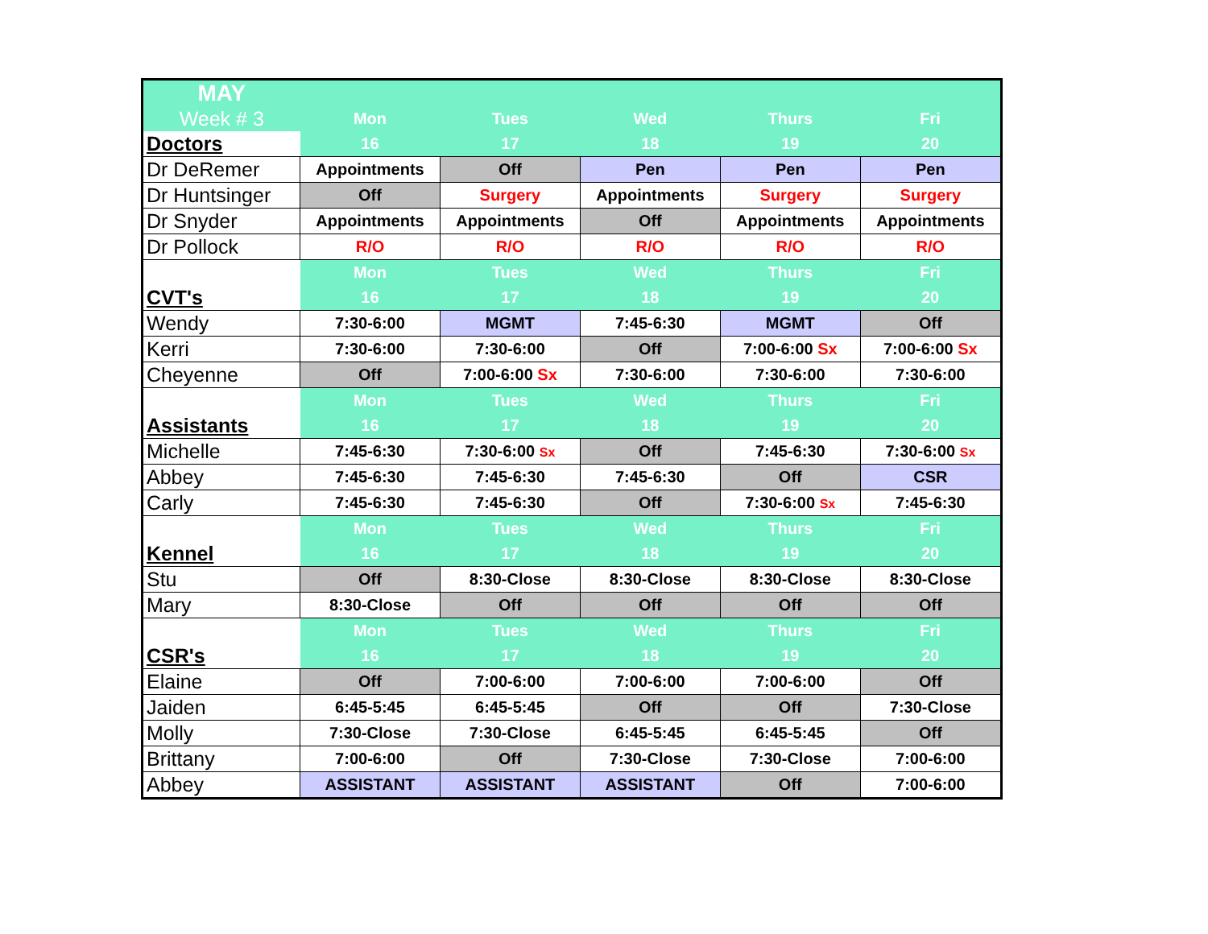| MAY | | | | | |
| Week # 3 | Mon | Tues | Wed | Thurs | Fri |
| Doctors | 16 | 17 | 18 | 19 | 20 |
| Dr DeRemer | Appointments | Off | Pen | Pen | Pen |
| Dr Huntsinger | Off | Surgery | Appointments | Surgery | Surgery |
| Dr Snyder | Appointments | Appointments | Off | Appointments | Appointments |
| Dr Pollock | R/O | R/O | R/O | R/O | R/O |
| | Mon | Tues | Wed | Thurs | Fri |
| CVT's | 16 | 17 | 18 | 19 | 20 |
| Wendy | 7:30-6:00 | MGMT | 7:45-6:30 | MGMT | Off |
| Kerri | 7:30-6:00 | 7:30-6:00 | Off | 7:00-6:00 Sx | 7:00-6:00 Sx |
| Cheyenne | Off | 7:00-6:00 Sx | 7:30-6:00 | 7:30-6:00 | 7:30-6:00 |
| | Mon | Tues | Wed | Thurs | Fri |
| Assistants | 16 | 17 | 18 | 19 | 20 |
| Michelle | 7:45-6:30 | 7:30-6:00 Sx | Off | 7:45-6:30 | 7:30-6:00 Sx |
| Abbey | 7:45-6:30 | 7:45-6:30 | 7:45-6:30 | Off | CSR |
| Carly | 7:45-6:30 | 7:45-6:30 | Off | 7:30-6:00 Sx | 7:45-6:30 |
| | Mon | Tues | Wed | Thurs | Fri |
| Kennel | 16 | 17 | 18 | 19 | 20 |
| Stu | Off | 8:30-Close | 8:30-Close | 8:30-Close | 8:30-Close |
| Mary | 8:30-Close | Off | Off | Off | Off |
| | Mon | Tues | Wed | Thurs | Fri |
| CSR's | 16 | 17 | 18 | 19 | 20 |
| Elaine | Off | 7:00-6:00 | 7:00-6:00 | 7:00-6:00 | Off |
| Jaiden | 6:45-5:45 | 6:45-5:45 | Off | Off | 7:30-Close |
| Molly | 7:30-Close | 7:30-Close | 6:45-5:45 | 6:45-5:45 | Off |
| Brittany | 7:00-6:00 | Off | 7:30-Close | 7:30-Close | 7:00-6:00 |
| Abbey | ASSISTANT | ASSISTANT | ASSISTANT | Off | 7:00-6:00 |